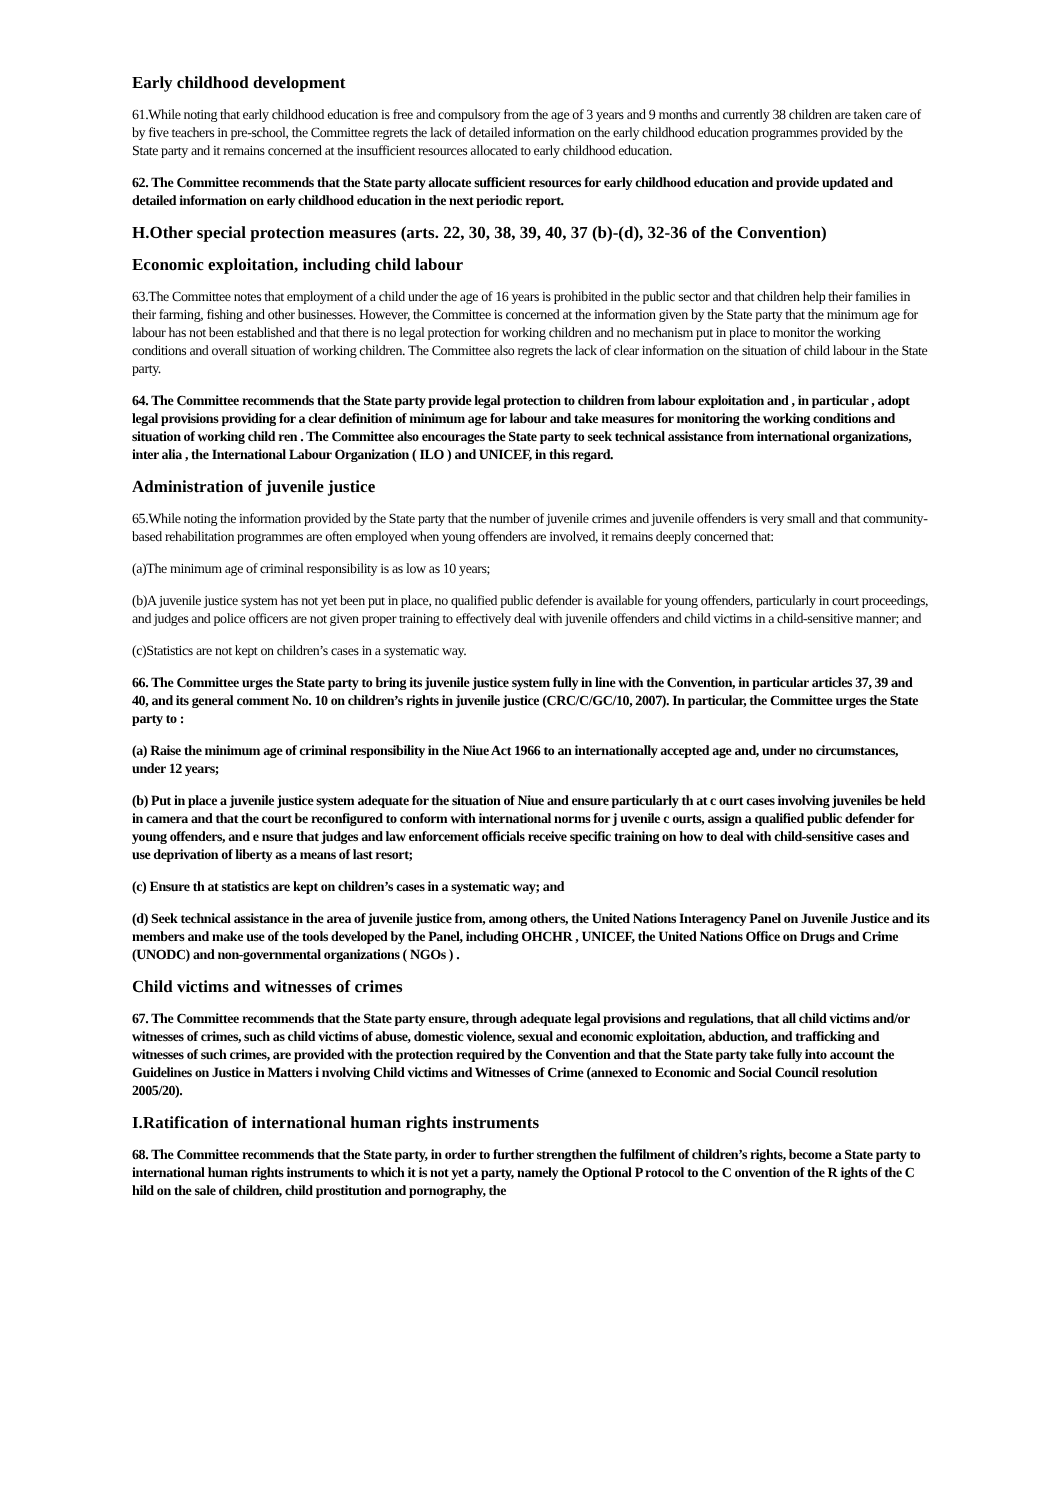Early childhood development
61.While noting that early childhood education is free and compulsory from the age of 3 years and 9 months and currently 38 children are taken care of by five teachers in pre-school, the Committee regrets the lack of detailed information on the early childhood education programmes provided by the State party and it remains concerned at the insufficient resources allocated to early childhood education.
62. The Committee recommends that the State party allocate sufficient resources for early childhood education and provide updated and detailed information on early childhood education in the next periodic report.
H.Other special protection measures (arts. 22, 30, 38, 39, 40, 37 (b)-(d), 32-36 of the Convention)
Economic exploitation, including child labour
63.The Committee notes that employment of a child under the age of 16 years is prohibited in the public sector and that children help their families in their farming, fishing and other businesses. However, the Committee is concerned at the information given by the State party that the minimum age for labour has not been established and that there is no legal protection for working children and no mechanism put in place to monitor the working conditions and overall situation of working children. The Committee also regrets the lack of clear information on the situation of child labour in the State party.
64. The Committee recommends that the State party provide legal protection to children from labour exploitation and , in particular , adopt legal provisions providing for a clear definition of minimum age for labour and take measures for monitoring the working conditions and situation of working child ren . The Committee also encourages the State party to seek technical assistance from international organizations, inter alia , the International Labour Organization ( ILO ) and UNICEF, in this regard.
Administration of juvenile justice
65.While noting the information provided by the State party that the number of juvenile crimes and juvenile offenders is very small and that community-based rehabilitation programmes are often employed when young offenders are involved, it remains deeply concerned that:
(a)The minimum age of criminal responsibility is as low as 10 years;
(b)A juvenile justice system has not yet been put in place, no qualified public defender is available for young offenders, particularly in court proceedings, and judges and police officers are not given proper training to effectively deal with juvenile offenders and child victims in a child-sensitive manner; and
(c)Statistics are not kept on children’s cases in a systematic way.
66. The Committee urges the State party to bring its juvenile justice system fully in line with the Convention, in particular articles 37, 39 and 40, and its general comment No. 10 on children’s rights in juvenile justice (CRC/C/GC/10, 2007). In particular, the Committee urges the State party to :
(a) Raise the minimum age of criminal responsibility in the Niue Act 1966 to an internationally accepted age and, under no circumstances, under 12 years;
(b) Put in place a juvenile justice system adequate for the situation of Niue and ensure particularly th at c ourt cases involving juveniles be held in camera and that the court be reconfigured to conform with international norms for j uvenile c ourts, assign a qualified public defender for young offenders, and e nsure that judges and law enforcement officials receive specific training on how to deal with child-sensitive cases and use deprivation of liberty as a means of last resort;
(c) Ensure th at statistics are kept on children’s cases in a systematic way; and
(d) Seek technical assistance in the area of juvenile justice from, among others, the United Nations Interagency Panel on Juvenile Justice and its members and make use of the tools developed by the Panel, including OHCHR , UNICEF, the United Nations Office on Drugs and Crime (UNODC) and non-governmental organizations ( NGOs ) .
Child victims and witnesses of crimes
67. The Committee recommends that the State party ensure, through adequate legal provisions and regulations, that all child victims and/or witnesses of crimes, such as child victims of abuse, domestic violence, sexual and economic exploitation, abduction, and trafficking and witnesses of such crimes, are provided with the protection required by the Convention and that the State party take fully into account the Guidelines on Justice in Matters i nvolving Child victims and Witnesses of Crime (annexed to Economic and Social Council resolution 2005/20).
I.Ratification of international human rights instruments
68. The Committee recommends that the State party, in order to further strengthen the fulfilment of children’s rights, become a State party to international human rights instruments to which it is not yet a party, namely the Optional P rotocol to the C onvention of the R ights of the C hild on the sale of children, child prostitution and pornography, the